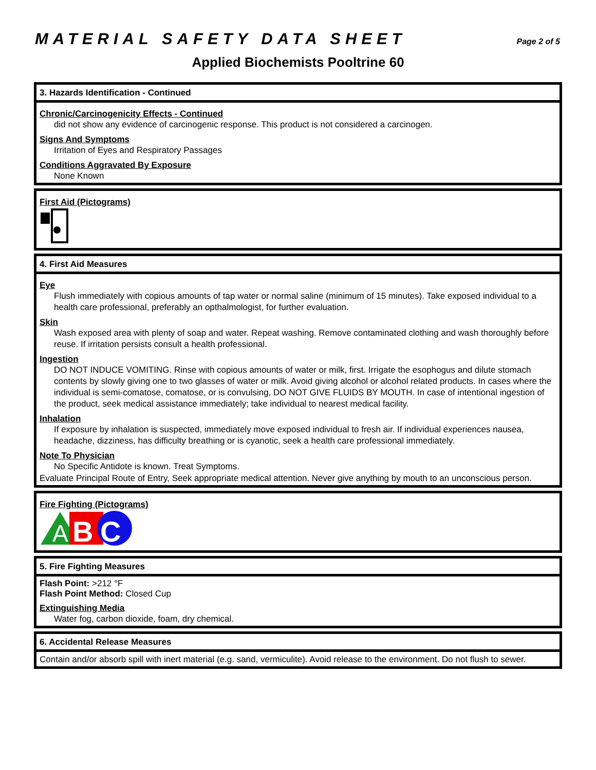MATERIAL SAFETY DATA SHEET Page 2 of 5
Applied Biochemists Pooltrine 60
3. Hazards Identification - Continued
Chronic/Carcinogenicity Effects - Continued
did not show any evidence of carcinogenic response. This product is not considered a carcinogen.
Signs And Symptoms
Irritation of Eyes and Respiratory Passages
Conditions Aggravated By Exposure
None Known
First Aid (Pictograms)
4. First Aid Measures
Eye
Flush immediately with copious amounts of tap water or normal saline (minimum of 15 minutes). Take exposed individual to a health care professional, preferably an opthalmologist, for further evaluation.
Skin
Wash exposed area with plenty of soap and water. Repeat washing. Remove contaminated clothing and wash thoroughly before reuse. If irritation persists consult a health professional.
Ingestion
DO NOT INDUCE VOMITING. Rinse with copious amounts of water or milk, first. Irrigate the esophogus and dilute stomach contents by slowly giving one to two glasses of water or milk. Avoid giving alcohol or alcohol related products. In cases where the individual is semi-comatose, comatose, or is convulsing, DO NOT GIVE FLUIDS BY MOUTH. In case of intentional ingestion of the product, seek medical assistance immediately; take individual to nearest medical facility.
Inhalation
If exposure by inhalation is suspected, immediately move exposed individual to fresh air. If individual experiences nausea, headache, dizziness, has difficulty breathing or is cyanotic, seek a health care professional immediately.
Note To Physician
No Specific Antidote is known. Treat Symptoms.
Evaluate Principal Route of Entry, Seek appropriate medical attention. Never give anything by mouth to an unconscious person.
Fire Fighting (Pictograms)
A
B
C
5. Fire Fighting Measures
Flash Point: >212 °F
Flash Point Method: Closed Cup
Extinguishing Media
Water fog, carbon dioxide, foam, dry chemical.
6. Accidental Release Measures
Contain and/or absorb spill with inert material (e.g. sand, vermiculite). Avoid release to the environment. Do not flush to sewer.